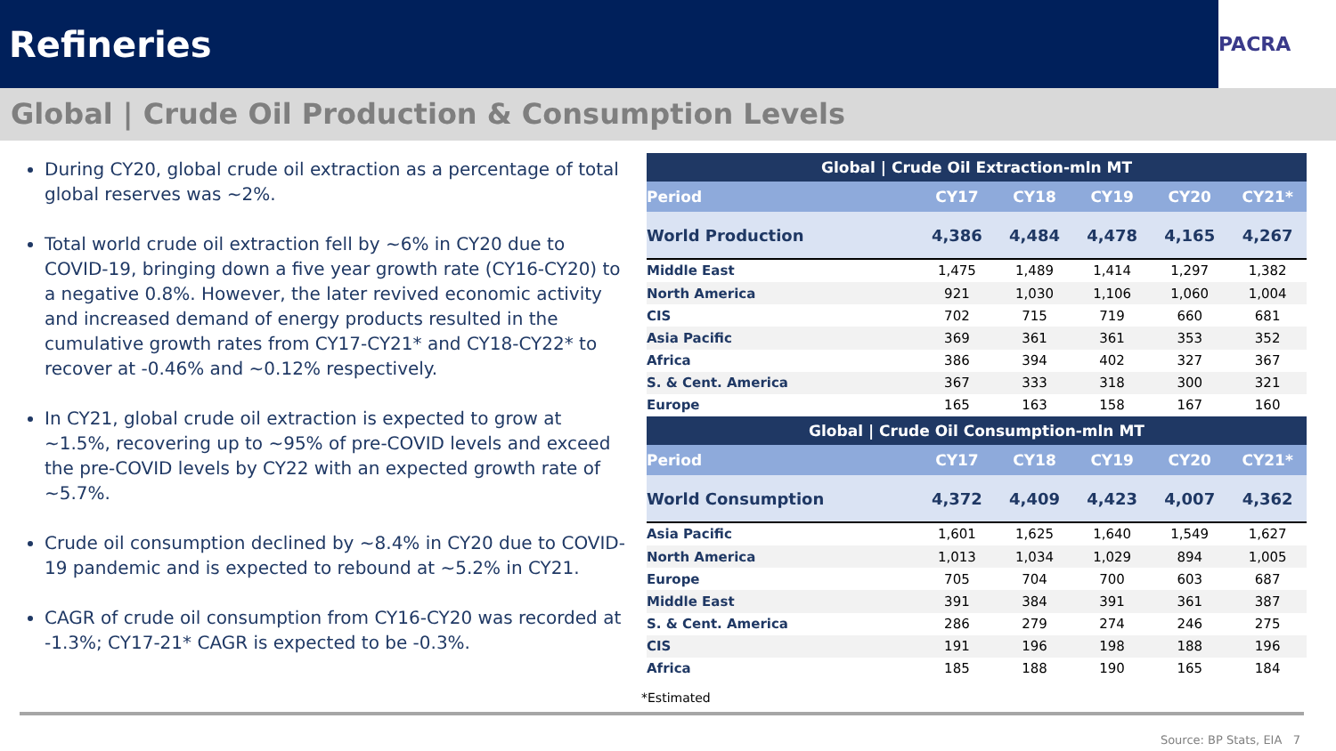Refineries
PACRA
Global | Crude Oil Production & Consumption Levels
During CY20, global crude oil extraction as a percentage of total global reserves was ~2%.
Total world crude oil extraction fell by ~6% in CY20 due to COVID-19, bringing down a five year growth rate (CY16-CY20) to a negative 0.8%. However, the later revived economic activity and increased demand of energy products resulted in the cumulative growth rates from CY17-CY21* and CY18-CY22* to recover at -0.46% and ~0.12% respectively.
In CY21, global crude oil extraction is expected to grow at ~1.5%, recovering up to ~95% of pre-COVID levels and exceed the pre-COVID levels by CY22 with an expected growth rate of ~5.7%.
Crude oil consumption declined by ~8.4% in CY20 due to COVID-19 pandemic and is expected to rebound at ~5.2% in CY21.
CAGR of crude oil consumption from CY16-CY20 was recorded at -1.3%; CY17-21* CAGR is expected to be -0.3%.
| Global / Crude Oil Extraction-mln MT | | | | | |
| --- | --- | --- | --- | --- | --- |
| Period | CY17 | CY18 | CY19 | CY20 | CY21* |
| World Production | 4,386 | 4,484 | 4,478 | 4,165 | 4,267 |
| Middle East | 1,475 | 1,489 | 1,414 | 1,297 | 1,382 |
| North America | 921 | 1,030 | 1,106 | 1,060 | 1,004 |
| CIS | 702 | 715 | 719 | 660 | 681 |
| Asia Pacific | 369 | 361 | 361 | 353 | 352 |
| Africa | 386 | 394 | 402 | 327 | 367 |
| S. & Cent. America | 367 | 333 | 318 | 300 | 321 |
| Europe | 165 | 163 | 158 | 167 | 160 |
| Global / Crude Oil Consumption-mln MT | | | | | |
| Period | CY17 | CY18 | CY19 | CY20 | CY21* |
| World Consumption | 4,372 | 4,409 | 4,423 | 4,007 | 4,362 |
| Asia Pacific | 1,601 | 1,625 | 1,640 | 1,549 | 1,627 |
| North America | 1,013 | 1,034 | 1,029 | 894 | 1,005 |
| Europe | 705 | 704 | 700 | 603 | 687 |
| Middle East | 391 | 384 | 391 | 361 | 387 |
| S. & Cent. America | 286 | 279 | 274 | 246 | 275 |
| CIS | 191 | 196 | 198 | 188 | 196 |
| Africa | 185 | 188 | 190 | 165 | 184 |
*Estimated
Source: BP Stats, EIA 7